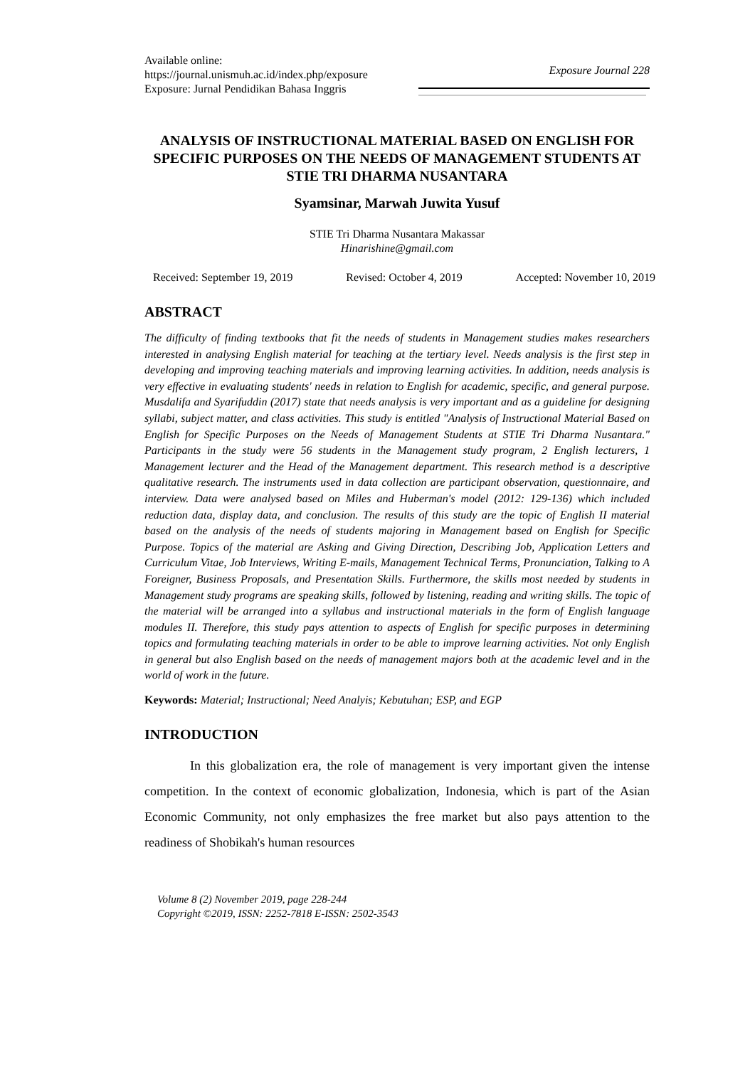Available online:
https://journal.unismuh.ac.id/index.php/exposure
Exposure: Jurnal Pendidikan Bahasa Inggris
Exposure Journal 228
ANALYSIS OF INSTRUCTIONAL MATERIAL BASED ON ENGLISH FOR SPECIFIC PURPOSES ON THE NEEDS OF MANAGEMENT STUDENTS AT STIE TRI DHARMA NUSANTARA
Syamsinar, Marwah Juwita Yusuf
STIE Tri Dharma Nusantara Makassar
Hinarishine@gmail.com
Received: September 19, 2019 Revised: October 4, 2019 Accepted: November 10, 2019
ABSTRACT
The difficulty of finding textbooks that fit the needs of students in Management studies makes researchers interested in analysing English material for teaching at the tertiary level. Needs analysis is the first step in developing and improving teaching materials and improving learning activities. In addition, needs analysis is very effective in evaluating students' needs in relation to English for academic, specific, and general purpose. Musdalifa and Syarifuddin (2017) state that needs analysis is very important and as a guideline for designing syllabi, subject matter, and class activities. This study is entitled "Analysis of Instructional Material Based on English for Specific Purposes on the Needs of Management Students at STIE Tri Dharma Nusantara." Participants in the study were 56 students in the Management study program, 2 English lecturers, 1 Management lecturer and the Head of the Management department. This research method is a descriptive qualitative research. The instruments used in data collection are participant observation, questionnaire, and interview. Data were analysed based on Miles and Huberman's model (2012: 129-136) which included reduction data, display data, and conclusion. The results of this study are the topic of English II material based on the analysis of the needs of students majoring in Management based on English for Specific Purpose. Topics of the material are Asking and Giving Direction, Describing Job, Application Letters and Curriculum Vitae, Job Interviews, Writing E-mails, Management Technical Terms, Pronunciation, Talking to A Foreigner, Business Proposals, and Presentation Skills. Furthermore, the skills most needed by students in Management study programs are speaking skills, followed by listening, reading and writing skills. The topic of the material will be arranged into a syllabus and instructional materials in the form of English language modules II. Therefore, this study pays attention to aspects of English for specific purposes in determining topics and formulating teaching materials in order to be able to improve learning activities. Not only English in general but also English based on the needs of management majors both at the academic level and in the world of work in the future.
Keywords: Material; Instructional; Need Analyis; Kebutuhan; ESP, and EGP
INTRODUCTION
In this globalization era, the role of management is very important given the intense competition. In the context of economic globalization, Indonesia, which is part of the Asian Economic Community, not only emphasizes the free market but also pays attention to the readiness of Shobikah's human resources
Volume 8 (2) November 2019, page 228-244
Copyright ©2019, ISSN: 2252-7818 E-ISSN: 2502-3543